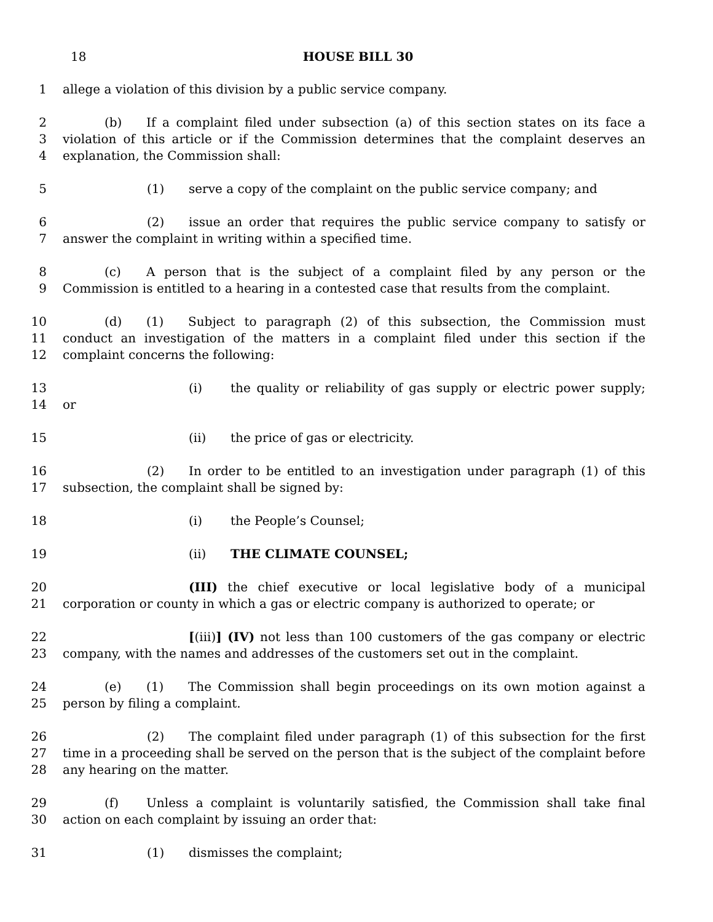18 HOUSE BILL 30
1 allege a violation of this division by a public service company.
2 (b) If a complaint filed under subsection (a) of this section states on its face a
3 violation of this article or if the Commission determines that the complaint deserves an
4 explanation, the Commission shall:
5 (1) serve a copy of the complaint on the public service company; and
6 (2) issue an order that requires the public service company to satisfy or
7 answer the complaint in writing within a specified time.
8 (c) A person that is the subject of a complaint filed by any person or the
9 Commission is entitled to a hearing in a contested case that results from the complaint.
10 (d) (1) Subject to paragraph (2) of this subsection, the Commission must
11 conduct an investigation of the matters in a complaint filed under this section if the
12 complaint concerns the following:
13 (i) the quality or reliability of gas supply or electric power supply;
14 or
15 (ii) the price of gas or electricity.
16 (2) In order to be entitled to an investigation under paragraph (1) of this
17 subsection, the complaint shall be signed by:
18 (i) the People’s Counsel;
19 (ii) THE CLIMATE COUNSEL;
20 (III) the chief executive or local legislative body of a municipal
21 corporation or county in which a gas or electric company is authorized to operate; or
22 [(iii)] (IV) not less than 100 customers of the gas company or electric
23 company, with the names and addresses of the customers set out in the complaint.
24 (e) (1) The Commission shall begin proceedings on its own motion against a
25 person by filing a complaint.
26 (2) The complaint filed under paragraph (1) of this subsection for the first
27 time in a proceeding shall be served on the person that is the subject of the complaint before
28 any hearing on the matter.
29 (f) Unless a complaint is voluntarily satisfied, the Commission shall take final
30 action on each complaint by issuing an order that:
31 (1) dismisses the complaint;